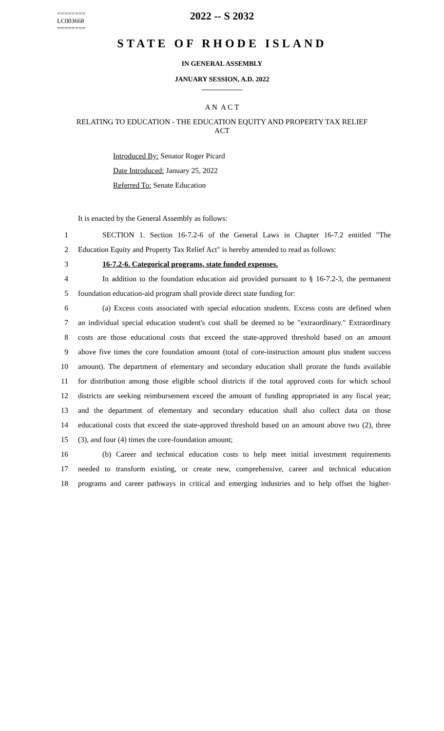========
LC003668
========
2022 -- S 2032
STATE OF RHODE ISLAND
IN GENERAL ASSEMBLY
JANUARY SESSION, A.D. 2022
____________
A N A C T
RELATING TO EDUCATION - THE EDUCATION EQUITY AND PROPERTY TAX RELIEF ACT
Introduced By: Senator Roger Picard
Date Introduced: January 25, 2022
Referred To: Senate Education
It is enacted by the General Assembly as follows:
1 SECTION 1. Section 16-7.2-6 of the General Laws in Chapter 16-7.2 entitled "The
2 Education Equity and Property Tax Relief Act" is hereby amended to read as follows:
3 16-7.2-6. Categorical programs, state funded expenses.
4 In addition to the foundation education aid provided pursuant to § 16-7.2-3, the permanent
5 foundation education-aid program shall provide direct state funding for:
6 (a) Excess costs associated with special education students. Excess costs are defined when
7 an individual special education student's cost shall be deemed to be "extraordinary." Extraordinary
8 costs are those educational costs that exceed the state-approved threshold based on an amount
9 above five times the core foundation amount (total of core-instruction amount plus student success
10 amount). The department of elementary and secondary education shall prorate the funds available
11 for distribution among those eligible school districts if the total approved costs for which school
12 districts are seeking reimbursement exceed the amount of funding appropriated in any fiscal year;
13 and the department of elementary and secondary education shall also collect data on those
14 educational costs that exceed the state-approved threshold based on an amount above two (2), three
15 (3), and four (4) times the core-foundation amount;
16 (b) Career and technical education costs to help meet initial investment requirements
17 needed to transform existing, or create new, comprehensive, career and technical education
18 programs and career pathways in critical and emerging industries and to help offset the higher-